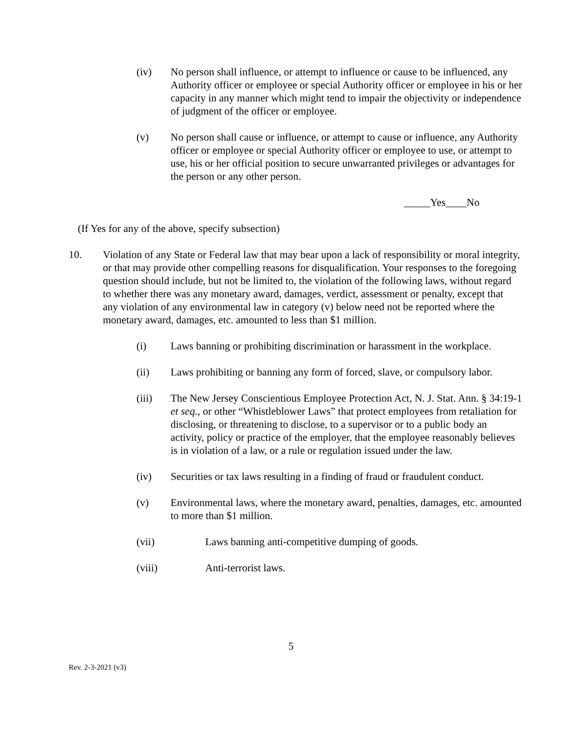(iv) No person shall influence, or attempt to influence or cause to be influenced, any Authority officer or employee or special Authority officer or employee in his or her capacity in any manner which might tend to impair the objectivity or independence of judgment of the officer or employee.
(v) No person shall cause or influence, or attempt to cause or influence, any Authority officer or employee or special Authority officer or employee to use, or attempt to use, his or her official position to secure unwarranted privileges or advantages for the person or any other person.
_____Yes____No
(If Yes for any of the above, specify subsection)
10. Violation of any State or Federal law that may bear upon a lack of responsibility or moral integrity, or that may provide other compelling reasons for disqualification. Your responses to the foregoing question should include, but not be limited to, the violation of the following laws, without regard to whether there was any monetary award, damages, verdict, assessment or penalty, except that any violation of any environmental law in category (v) below need not be reported where the monetary award, damages, etc. amounted to less than $1 million.
(i) Laws banning or prohibiting discrimination or harassment in the workplace.
(ii) Laws prohibiting or banning any form of forced, slave, or compulsory labor.
(iii) The New Jersey Conscientious Employee Protection Act, N. J. Stat. Ann. § 34:19-1 et seq., or other “Whistleblower Laws” that protect employees from retaliation for disclosing, or threatening to disclose, to a supervisor or to a public body an activity, policy or practice of the employer, that the employee reasonably believes is in violation of a law, or a rule or regulation issued under the law.
(iv) Securities or tax laws resulting in a finding of fraud or fraudulent conduct.
(v) Environmental laws, where the monetary award, penalties, damages, etc. amounted to more than $1 million.
(vii) Laws banning anti-competitive dumping of goods.
(viii) Anti-terrorist laws.
5
Rev. 2-3-2021 (v3)